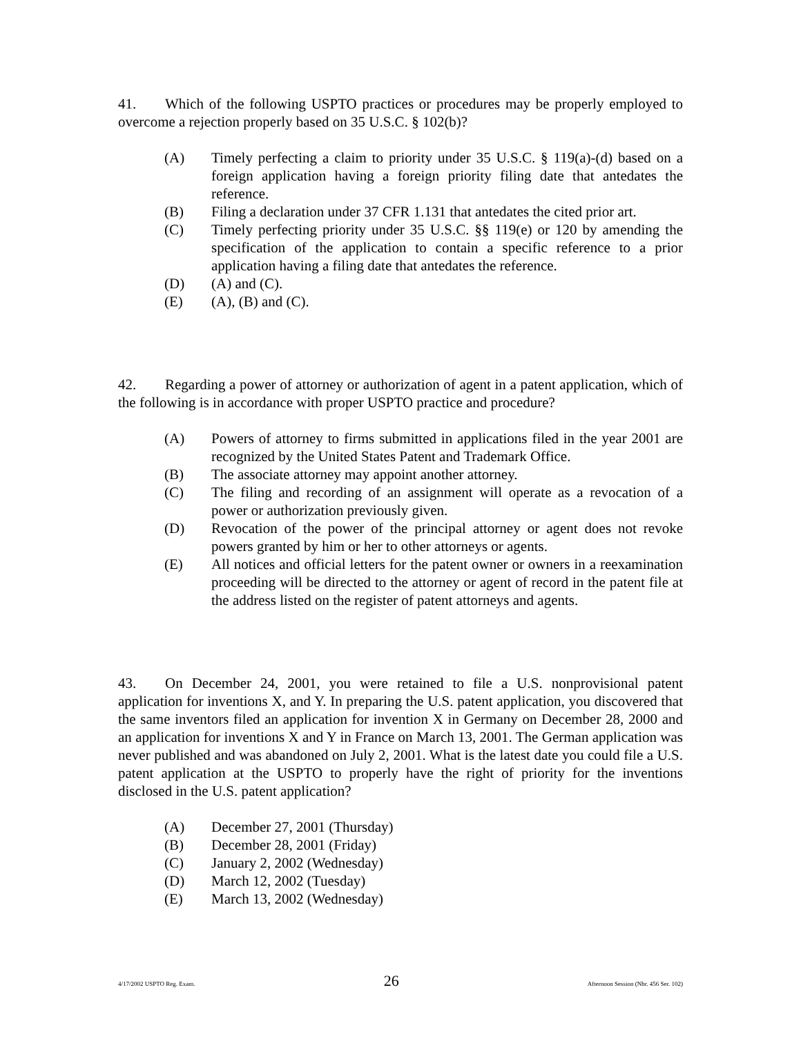41. Which of the following USPTO practices or procedures may be properly employed to overcome a rejection properly based on 35 U.S.C. § 102(b)?
(A) Timely perfecting a claim to priority under 35 U.S.C. § 119(a)-(d) based on a foreign application having a foreign priority filing date that antedates the reference.
(B) Filing a declaration under 37 CFR 1.131 that antedates the cited prior art.
(C) Timely perfecting priority under 35 U.S.C. §§ 119(e) or 120 by amending the specification of the application to contain a specific reference to a prior application having a filing date that antedates the reference.
(D) (A) and (C).
(E) (A), (B) and (C).
42. Regarding a power of attorney or authorization of agent in a patent application, which of the following is in accordance with proper USPTO practice and procedure?
(A) Powers of attorney to firms submitted in applications filed in the year 2001 are recognized by the United States Patent and Trademark Office.
(B) The associate attorney may appoint another attorney.
(C) The filing and recording of an assignment will operate as a revocation of a power or authorization previously given.
(D) Revocation of the power of the principal attorney or agent does not revoke powers granted by him or her to other attorneys or agents.
(E) All notices and official letters for the patent owner or owners in a reexamination proceeding will be directed to the attorney or agent of record in the patent file at the address listed on the register of patent attorneys and agents.
43. On December 24, 2001, you were retained to file a U.S. nonprovisional patent application for inventions X, and Y. In preparing the U.S. patent application, you discovered that the same inventors filed an application for invention X in Germany on December 28, 2000 and an application for inventions X and Y in France on March 13, 2001. The German application was never published and was abandoned on July 2, 2001. What is the latest date you could file a U.S. patent application at the USPTO to properly have the right of priority for the inventions disclosed in the U.S. patent application?
(A) December 27, 2001 (Thursday)
(B) December 28, 2001 (Friday)
(C) January 2, 2002 (Wednesday)
(D) March 12, 2002 (Tuesday)
(E) March 13, 2002 (Wednesday)
4/17/2002 USPTO Reg. Exam. 26 Afternoon Session (Nbr. 456 Ser. 102)